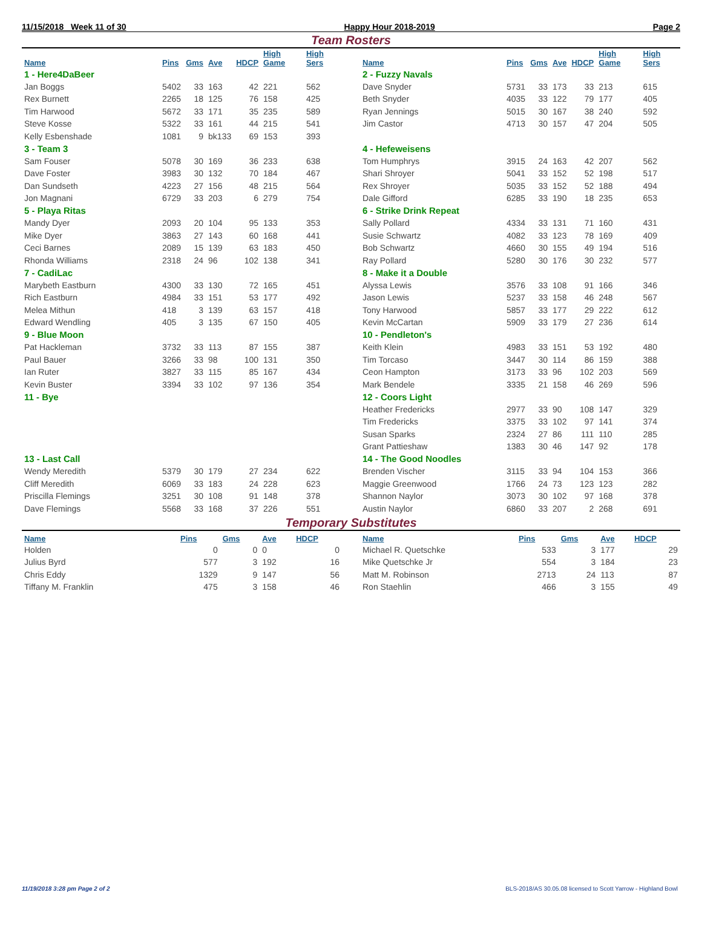11/15/2018 Week 11 of 30 Happy Hour 2018-2019 Page 2
Team Rosters
| Name | Pins | Gms | Ave | HDCP | High Game | High Sers |
| --- | --- | --- | --- | --- | --- | --- |
| 1 - Here4DaBeer | | | | | | |
| Jan Boggs | 5402 | 33 | 163 | 42 | 221 | 562 |
| Rex Burnett | 2265 | 18 | 125 | 76 | 158 | 425 |
| Tim Harwood | 5672 | 33 | 171 | 35 | 235 | 589 |
| Steve Kosse | 5322 | 33 | 161 | 44 | 215 | 541 |
| Kelly Esbenshade | 1081 | 9 | bk133 | 69 | 153 | 393 |
| 3 - Team 3 | | | | | | |
| Sam Fouser | 5078 | 30 | 169 | 36 | 233 | 638 |
| Dave Foster | 3983 | 30 | 132 | 70 | 184 | 467 |
| Dan Sundseth | 4223 | 27 | 156 | 48 | 215 | 564 |
| Jon Magnani | 6729 | 33 | 203 | 6 | 279 | 754 |
| 5 - Playa Ritas | | | | | | |
| Mandy Dyer | 2093 | 20 | 104 | 95 | 133 | 353 |
| Mike Dyer | 3863 | 27 | 143 | 60 | 168 | 441 |
| Ceci Barnes | 2089 | 15 | 139 | 63 | 183 | 450 |
| Rhonda Williams | 2318 | 24 | 96 | 102 | 138 | 341 |
| 7 - CadiLac | | | | | | |
| Marybeth Eastburn | 4300 | 33 | 130 | 72 | 165 | 451 |
| Rich Eastburn | 4984 | 33 | 151 | 53 | 177 | 492 |
| Melea Mithun | 418 | 3 | 139 | 63 | 157 | 418 |
| Edward Wendling | 405 | 3 | 135 | 67 | 150 | 405 |
| 9 - Blue Moon | | | | | | |
| Pat Hackleman | 3732 | 33 | 113 | 87 | 155 | 387 |
| Paul Bauer | 3266 | 33 | 98 | 100 | 131 | 350 |
| Ian Ruter | 3827 | 33 | 115 | 85 | 167 | 434 |
| Kevin Buster | 3394 | 33 | 102 | 97 | 136 | 354 |
| 11 - Bye | | | | | | |
| 13 - Last Call | | | | | | |
| Wendy Meredith | 5379 | 30 | 179 | 27 | 234 | 622 |
| Cliff Meredith | 6069 | 33 | 183 | 24 | 228 | 623 |
| Priscilla Flemings | 3251 | 30 | 108 | 91 | 148 | 378 |
| Dave Flemings | 5568 | 33 | 168 | 37 | 226 | 551 |
| Name | Pins | Gms | Ave | HDCP | High Game | High Sers |
| --- | --- | --- | --- | --- | --- | --- |
| 2 - Fuzzy Navals | | | | | | |
| Dave Snyder | 5731 | 33 | 173 | 33 | 213 | 615 |
| Beth Snyder | 4035 | 33 | 122 | 79 | 177 | 405 |
| Ryan Jennings | 5015 | 30 | 167 | 38 | 240 | 592 |
| Jim Castor | 4713 | 30 | 157 | 47 | 204 | 505 |
| 4 - Hefeweisens | | | | | | |
| Tom Humphrys | 3915 | 24 | 163 | 42 | 207 | 562 |
| Shari Shroyer | 5041 | 33 | 152 | 52 | 198 | 517 |
| Rex Shroyer | 5035 | 33 | 152 | 52 | 188 | 494 |
| Dale Gifford | 6285 | 33 | 190 | 18 | 235 | 653 |
| 6 - Strike Drink Repeat | | | | | | |
| Sally Pollard | 4334 | 33 | 131 | 71 | 160 | 431 |
| Susie Schwartz | 4082 | 33 | 123 | 78 | 169 | 409 |
| Bob Schwartz | 4660 | 30 | 155 | 49 | 194 | 516 |
| Ray Pollard | 5280 | 30 | 176 | 30 | 232 | 577 |
| 8 - Make it a Double | | | | | | |
| Alyssa Lewis | 3576 | 33 | 108 | 91 | 166 | 346 |
| Jason Lewis | 5237 | 33 | 158 | 46 | 248 | 567 |
| Tony Harwood | 5857 | 33 | 177 | 29 | 222 | 612 |
| Kevin McCartan | 5909 | 33 | 179 | 27 | 236 | 614 |
| 10 - Pendleton's | | | | | | |
| Keith Klein | 4983 | 33 | 151 | 53 | 192 | 480 |
| Tim Torcaso | 3447 | 30 | 114 | 86 | 159 | 388 |
| Ceon Hampton | 3173 | 33 | 96 | 102 | 203 | 569 |
| Mark Bendele | 3335 | 21 | 158 | 46 | 269 | 596 |
| 12 - Coors Light | | | | | | |
| Heather Fredericks | 2977 | 33 | 90 | 108 | 147 | 329 |
| Tim Fredericks | 3375 | 33 | 102 | 97 | 141 | 374 |
| Susan Sparks | 2324 | 27 | 86 | 111 | 110 | 285 |
| Grant Pattieshaw | 1383 | 30 | 46 | 147 | 92 | 178 |
| 14 - The Good Noodles | | | | | | |
| Brenden Vischer | 3115 | 33 | 94 | 104 | 153 | 366 |
| Maggie Greenwood | 1766 | 24 | 73 | 123 | 123 | 282 |
| Shannon Naylor | 3073 | 30 | 102 | 97 | 168 | 378 |
| Austin Naylor | 6860 | 33 | 207 | 2 | 268 | 691 |
Temporary Substitutes
| Name | Pins | Gms | Ave | HDCP |
| --- | --- | --- | --- | --- |
| Holden | 0 | 0 | 0 | 0 |
| Julius Byrd | 577 | 3 | 192 | 16 |
| Chris Eddy | 1329 | 9 | 147 | 56 |
| Tiffany M. Franklin | 475 | 3 | 158 | 46 |
| Name | Pins | Gms | Ave | HDCP |
| --- | --- | --- | --- | --- |
| Michael R. Quetschke | 533 | 3 | 177 | 29 |
| Mike Quetschke Jr | 554 | 3 | 184 | 23 |
| Matt M. Robinson | 2713 | 24 | 113 | 87 |
| Ron Staehlin | 466 | 3 | 155 | 49 |
11/19/2018 3:28 pm Page 2 of 2 BLS-2018/AS 30.05.08 licensed to Scott Yarrow - Highland Bowl